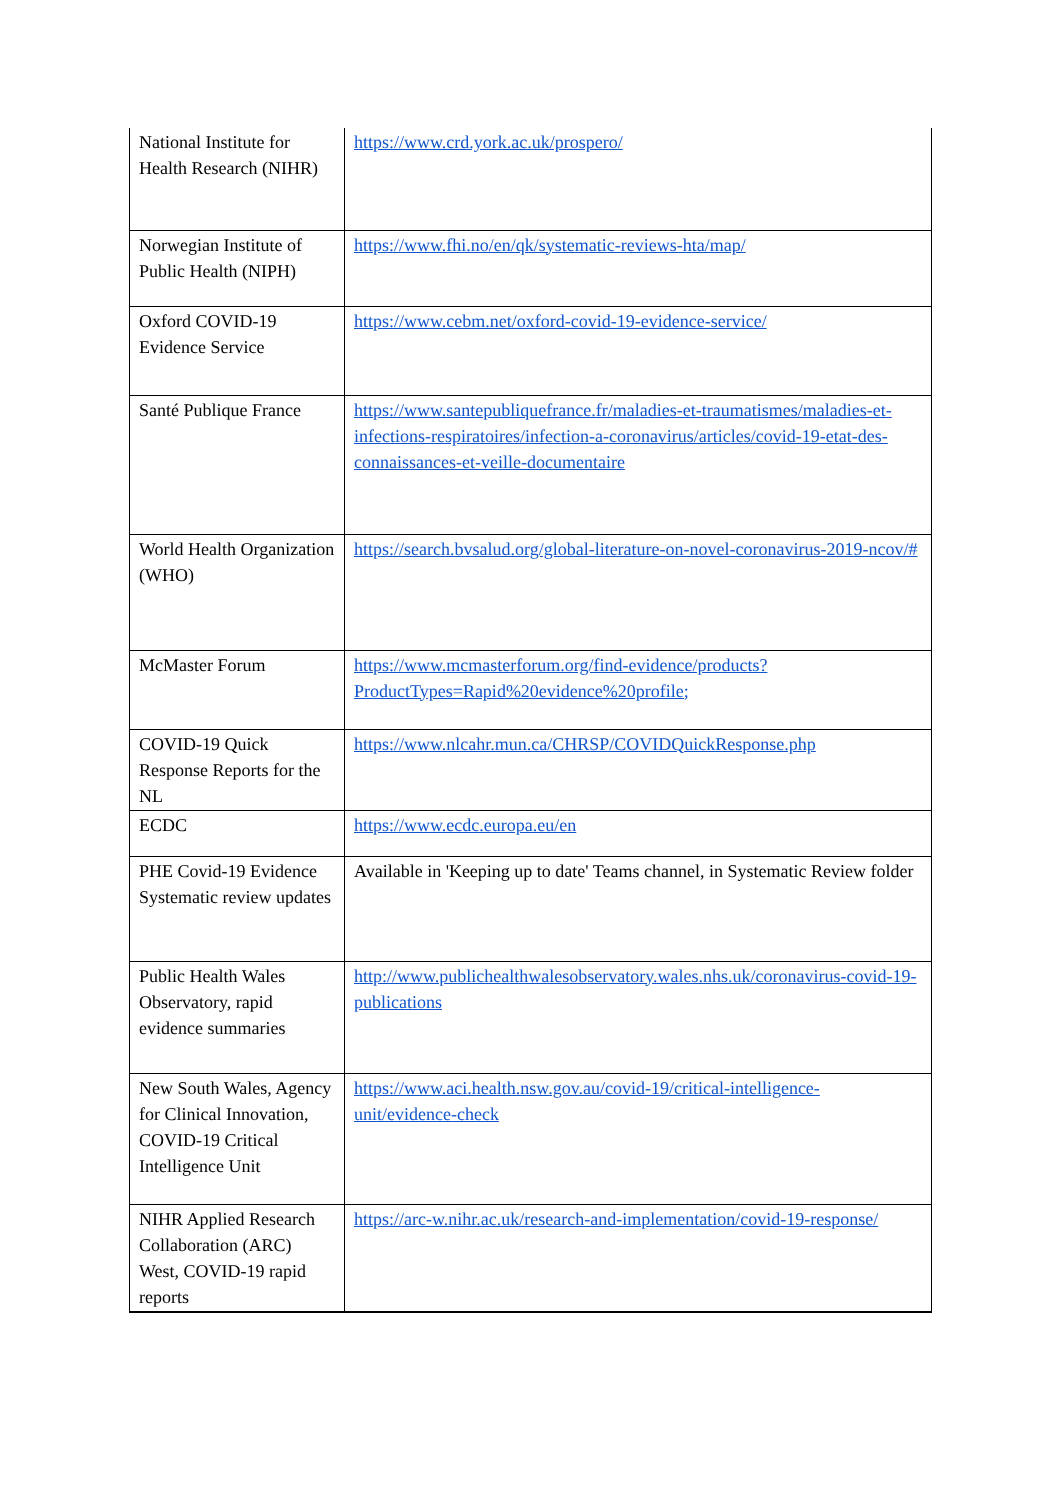| National Institute for Health Research (NIHR) | https://www.crd.york.ac.uk/prospero/ |
| Norwegian Institute of Public Health (NIPH) | https://www.fhi.no/en/qk/systematic-reviews-hta/map/ |
| Oxford COVID-19 Evidence Service | https://www.cebm.net/oxford-covid-19-evidence-service/ |
| Santé Publique France | https://www.santepubliquefrance.fr/maladies-et-traumatismes/maladies-et-infections-respiratoires/infection-a-coronavirus/articles/covid-19-etat-des-connaissances-et-veille-documentaire |
| World Health Organization (WHO) | https://search.bvsalud.org/global-literature-on-novel-coronavirus-2019-ncov/# |
| McMaster Forum | https://www.mcmasterforum.org/find-evidence/products?ProductTypes=Rapid%20evidence%20profile; |
| COVID-19 Quick Response Reports for the NL | https://www.nlcahr.mun.ca/CHRSP/COVIDQuickResponse.php |
| ECDC | https://www.ecdc.europa.eu/en |
| PHE Covid-19 Evidence Systematic review updates | Available in 'Keeping up to date' Teams channel, in Systematic Review folder |
| Public Health Wales Observatory, rapid evidence summaries | http://www.publichealthwalesobservatory.wales.nhs.uk/coronavirus-covid-19-publications |
| New South Wales, Agency for Clinical Innovation, COVID-19 Critical Intelligence Unit | https://www.aci.health.nsw.gov.au/covid-19/critical-intelligence-unit/evidence-check |
| NIHR Applied Research Collaboration (ARC) West, COVID-19 rapid reports | https://arc-w.nihr.ac.uk/research-and-implementation/covid-19-response/ |